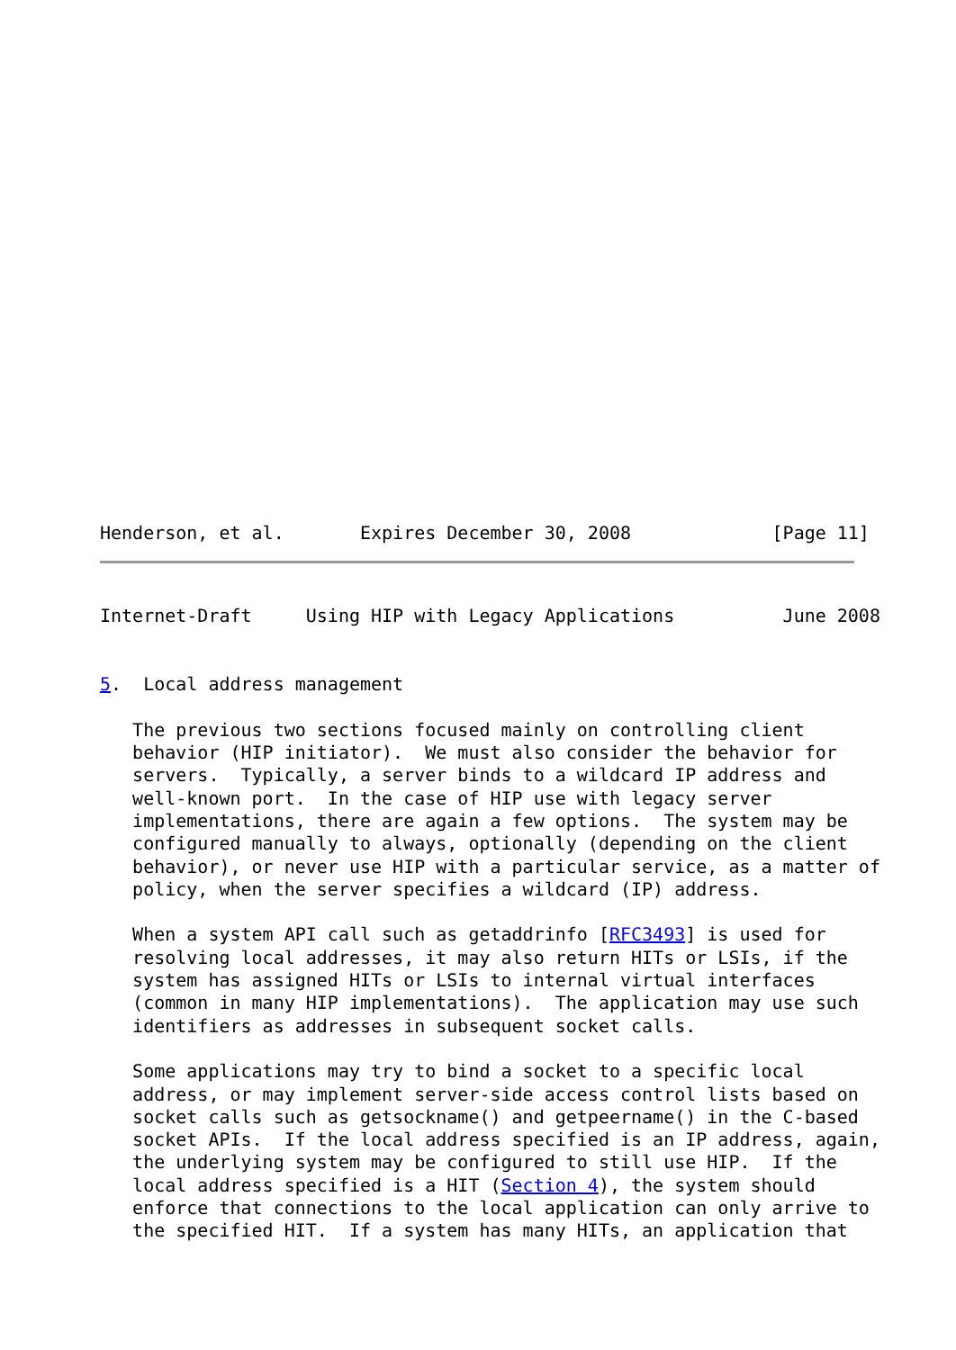Henderson, et al.       Expires December 30, 2008             [Page 11]
Internet-Draft     Using HIP with Legacy Applications          June 2008


5.  Local address management

   The previous two sections focused mainly on controlling client
   behavior (HIP initiator).  We must also consider the behavior for
   servers.  Typically, a server binds to a wildcard IP address and
   well-known port.  In the case of HIP use with legacy server
   implementations, there are again a few options.  The system may be
   configured manually to always, optionally (depending on the client
   behavior), or never use HIP with a particular service, as a matter of
   policy, when the server specifies a wildcard (IP) address.

   When a system API call such as getaddrinfo [RFC3493] is used for
   resolving local addresses, it may also return HITs or LSIs, if the
   system has assigned HITs or LSIs to internal virtual interfaces
   (common in many HIP implementations).  The application may use such
   identifiers as addresses in subsequent socket calls.

   Some applications may try to bind a socket to a specific local
   address, or may implement server-side access control lists based on
   socket calls such as getsockname() and getpeername() in the C-based
   socket APIs.  If the local address specified is an IP address, again,
   the underlying system may be configured to still use HIP.  If the
   local address specified is a HIT (Section 4), the system should
   enforce that connections to the local application can only arrive to
   the specified HIT.  If a system has many HITs, an application that